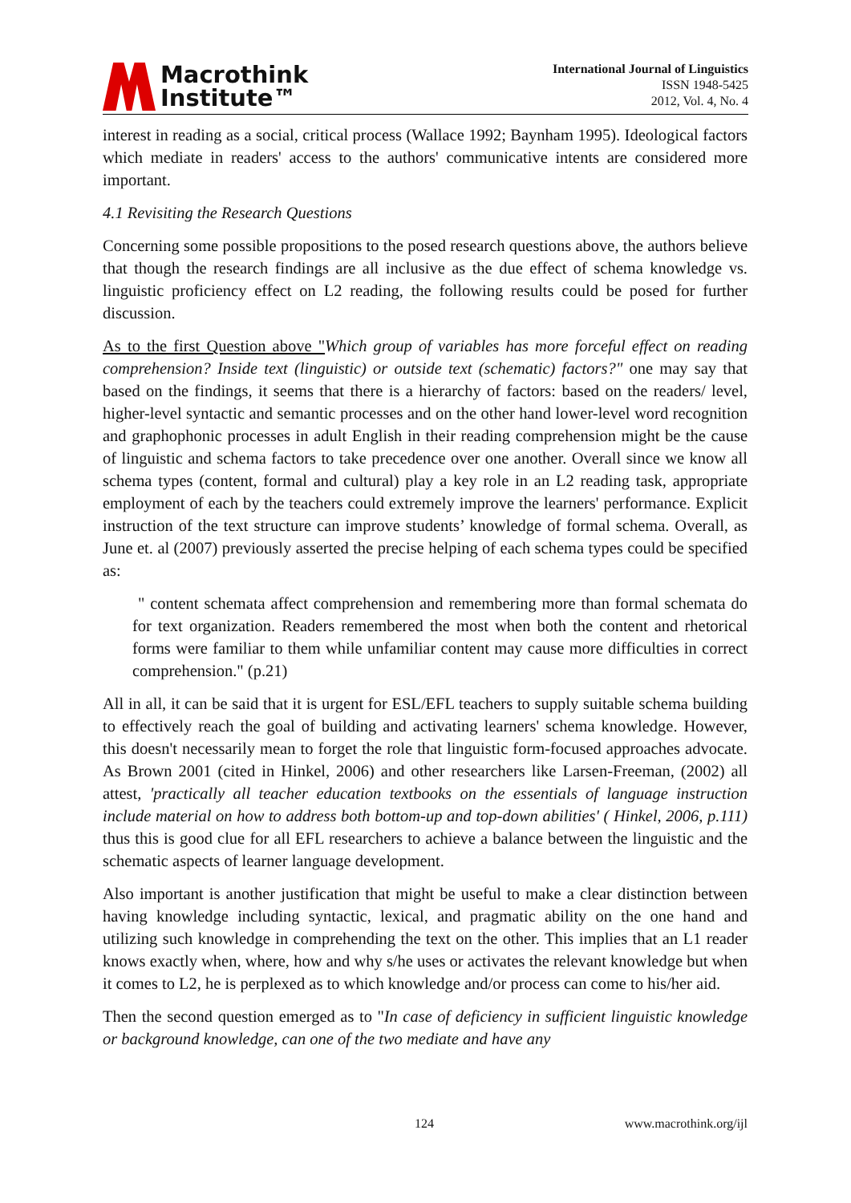Macrothink
Institute™
International Journal of Linguistics
ISSN 1948-5425
2012, Vol. 4, No. 4
interest in reading as a social, critical process (Wallace 1992; Baynham 1995). Ideological factors which mediate in readers' access to the authors' communicative intents are considered more important.
4.1 Revisiting the Research Questions
Concerning some possible propositions to the posed research questions above, the authors believe that though the research findings are all inclusive as the due effect of schema knowledge vs. linguistic proficiency effect on L2 reading, the following results could be posed for further discussion.
As to the first Question above "Which group of variables has more forceful effect on reading comprehension? Inside text (linguistic) or outside text (schematic) factors?" one may say that based on the findings, it seems that there is a hierarchy of factors: based on the readers/ level, higher-level syntactic and semantic processes and on the other hand lower-level word recognition and graphophonic processes in adult English in their reading comprehension might be the cause of linguistic and schema factors to take precedence over one another. Overall since we know all schema types (content, formal and cultural) play a key role in an L2 reading task, appropriate employment of each by the teachers could extremely improve the learners' performance. Explicit instruction of the text structure can improve students’ knowledge of formal schema. Overall, as June et. al (2007) previously asserted the precise helping of each schema types could be specified as:
" content schemata affect comprehension and remembering more than formal schemata do for text organization. Readers remembered the most when both the content and rhetorical forms were familiar to them while unfamiliar content may cause more difficulties in correct comprehension." (p.21)
All in all, it can be said that it is urgent for ESL/EFL teachers to supply suitable schema building to effectively reach the goal of building and activating learners' schema knowledge. However, this doesn't necessarily mean to forget the role that linguistic form-focused approaches advocate. As Brown 2001 (cited in Hinkel, 2006) and other researchers like Larsen-Freeman, (2002) all attest, 'practically all teacher education textbooks on the essentials of language instruction include material on how to address both bottom-up and top-down abilities' ( Hinkel, 2006, p.111) thus this is good clue for all EFL researchers to achieve a balance between the linguistic and the schematic aspects of learner language development.
Also important is another justification that might be useful to make a clear distinction between having knowledge including syntactic, lexical, and pragmatic ability on the one hand and utilizing such knowledge in comprehending the text on the other. This implies that an L1 reader knows exactly when, where, how and why s/he uses or activates the relevant knowledge but when it comes to L2, he is perplexed as to which knowledge and/or process can come to his/her aid.
Then the second question emerged as to "In case of deficiency in sufficient linguistic knowledge or background knowledge, can one of the two mediate and have any
124 www.macrothink.org/ijl